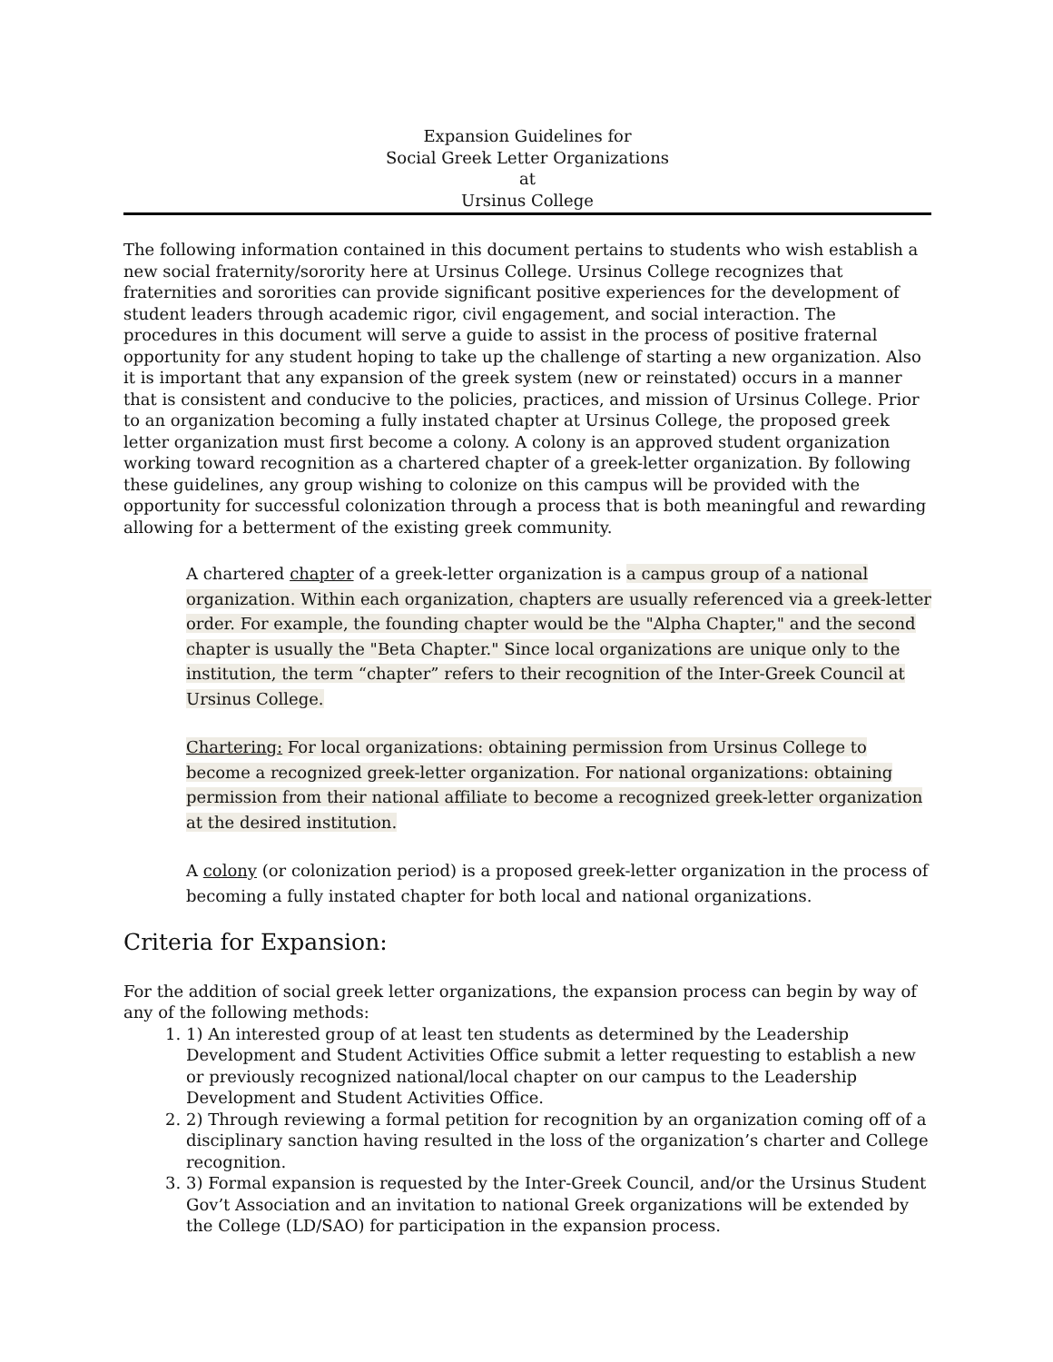Expansion Guidelines for
Social Greek Letter Organizations
at
Ursinus College
The following information contained in this document pertains to students who wish establish a new social fraternity/sorority here at Ursinus College. Ursinus College recognizes that fraternities and sororities can provide significant positive experiences for the development of student leaders through academic rigor, civil engagement, and social interaction. The procedures in this document will serve a guide to assist in the process of positive fraternal opportunity for any student hoping to take up the challenge of starting a new organization. Also it is important that any expansion of the greek system (new or reinstated) occurs in a manner that is consistent and conducive to the policies, practices, and mission of Ursinus College. Prior to an organization becoming a fully instated chapter at Ursinus College, the proposed greek letter organization must first become a colony. A colony is an approved student organization working toward recognition as a chartered chapter of a greek-letter organization. By following these guidelines, any group wishing to colonize on this campus will be provided with the opportunity for successful colonization through a process that is both meaningful and rewarding allowing for a betterment of the existing greek community.
A chartered chapter of a greek-letter organization is a campus group of a national organization. Within each organization, chapters are usually referenced via a greek-letter order. For example, the founding chapter would be the "Alpha Chapter," and the second chapter is usually the "Beta Chapter." Since local organizations are unique only to the institution, the term “chapter” refers to their recognition of the Inter-Greek Council at Ursinus College.
Chartering: For local organizations: obtaining permission from Ursinus College to become a recognized greek-letter organization. For national organizations: obtaining permission from their national affiliate to become a recognized greek-letter organization at the desired institution.
A colony (or colonization period) is a proposed greek-letter organization in the process of becoming a fully instated chapter for both local and national organizations.
Criteria for Expansion:
For the addition of social greek letter organizations, the expansion process can begin by way of any of the following methods:
1. 1) An interested group of at least ten students as determined by the Leadership Development and Student Activities Office submit a letter requesting to establish a new or previously recognized national/local chapter on our campus to the Leadership Development and Student Activities Office.
2. 2) Through reviewing a formal petition for recognition by an organization coming off of a disciplinary sanction having resulted in the loss of the organization’s charter and College recognition.
3. 3) Formal expansion is requested by the Inter-Greek Council, and/or the Ursinus Student Gov’t Association and an invitation to national Greek organizations will be extended by the College (LD/SAO) for participation in the expansion process.